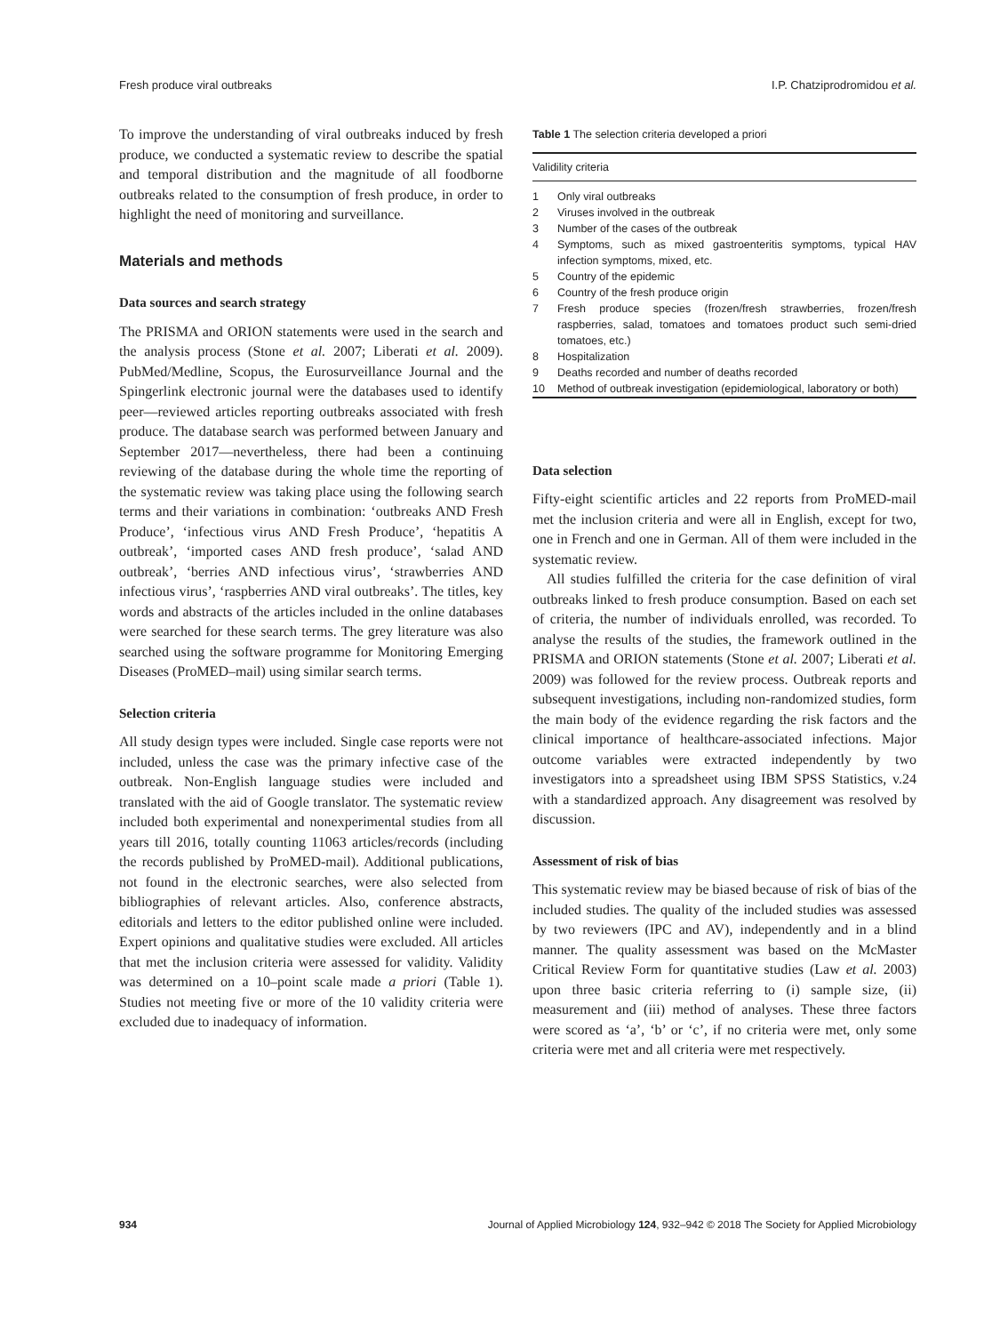Fresh produce viral outbreaks I.P. Chatziprodromidou et al.
To improve the understanding of viral outbreaks induced by fresh produce, we conducted a systematic review to describe the spatial and temporal distribution and the magnitude of all foodborne outbreaks related to the consumption of fresh produce, in order to highlight the need of monitoring and surveillance.
Materials and methods
Data sources and search strategy
The PRISMA and ORION statements were used in the search and the analysis process (Stone et al. 2007; Liberati et al. 2009). PubMed/Medline, Scopus, the Eurosurveillance Journal and the Spingerlink electronic journal were the databases used to identify peer—reviewed articles reporting outbreaks associated with fresh produce. The database search was performed between January and September 2017—nevertheless, there had been a continuing reviewing of the database during the whole time the reporting of the systematic review was taking place using the following search terms and their variations in combination: ‘outbreaks AND Fresh Produce’, ‘infectious virus AND Fresh Produce’, ‘hepatitis A outbreak’, ‘imported cases AND fresh produce’, ‘salad AND outbreak’, ‘berries AND infectious virus’, ‘strawberries AND infectious virus’, ‘raspberries AND viral outbreaks’. The titles, key words and abstracts of the articles included in the online databases were searched for these search terms. The grey literature was also searched using the software programme for Monitoring Emerging Diseases (ProMED–mail) using similar search terms.
Selection criteria
All study design types were included. Single case reports were not included, unless the case was the primary infective case of the outbreak. Non-English language studies were included and translated with the aid of Google translator. The systematic review included both experimental and nonexperimental studies from all years till 2016, totally counting 11063 articles/records (including the records published by ProMED-mail). Additional publications, not found in the electronic searches, were also selected from bibliographies of relevant articles. Also, conference abstracts, editorials and letters to the editor published online were included. Expert opinions and qualitative studies were excluded. All articles that met the inclusion criteria were assessed for validity. Validity was determined on a 10–point scale made a priori (Table 1). Studies not meeting five or more of the 10 validity criteria were excluded due to inadequacy of information.
Table 1 The selection criteria developed a priori
| Validility criteria | |
| --- | --- |
| 1 | Only viral outbreaks |
| 2 | Viruses involved in the outbreak |
| 3 | Number of the cases of the outbreak |
| 4 | Symptoms, such as mixed gastroenteritis symptoms, typical HAV infection symptoms, mixed, etc. |
| 5 | Country of the epidemic |
| 6 | Country of the fresh produce origin |
| 7 | Fresh produce species (frozen/fresh strawberries, frozen/fresh raspberries, salad, tomatoes and tomatoes product such semi-dried tomatoes, etc.) |
| 8 | Hospitalization |
| 9 | Deaths recorded and number of deaths recorded |
| 10 | Method of outbreak investigation (epidemiological, laboratory or both) |
Data selection
Fifty-eight scientific articles and 22 reports from ProMED-mail met the inclusion criteria and were all in English, except for two, one in French and one in German. All of them were included in the systematic review.
All studies fulfilled the criteria for the case definition of viral outbreaks linked to fresh produce consumption. Based on each set of criteria, the number of individuals enrolled, was recorded. To analyse the results of the studies, the framework outlined in the PRISMA and ORION statements (Stone et al. 2007; Liberati et al. 2009) was followed for the review process. Outbreak reports and subsequent investigations, including non-randomized studies, form the main body of the evidence regarding the risk factors and the clinical importance of healthcare-associated infections. Major outcome variables were extracted independently by two investigators into a spreadsheet using IBM SPSS Statistics, v.24 with a standardized approach. Any disagreement was resolved by discussion.
Assessment of risk of bias
This systematic review may be biased because of risk of bias of the included studies. The quality of the included studies was assessed by two reviewers (IPC and AV), independently and in a blind manner. The quality assessment was based on the McMaster Critical Review Form for quantitative studies (Law et al. 2003) upon three basic criteria referring to (i) sample size, (ii) measurement and (iii) method of analyses. These three factors were scored as ‘a’, ‘b’ or ‘c’, if no criteria were met, only some criteria were met and all criteria were met respectively.
934 Journal of Applied Microbiology 124, 932–942 © 2018 The Society for Applied Microbiology